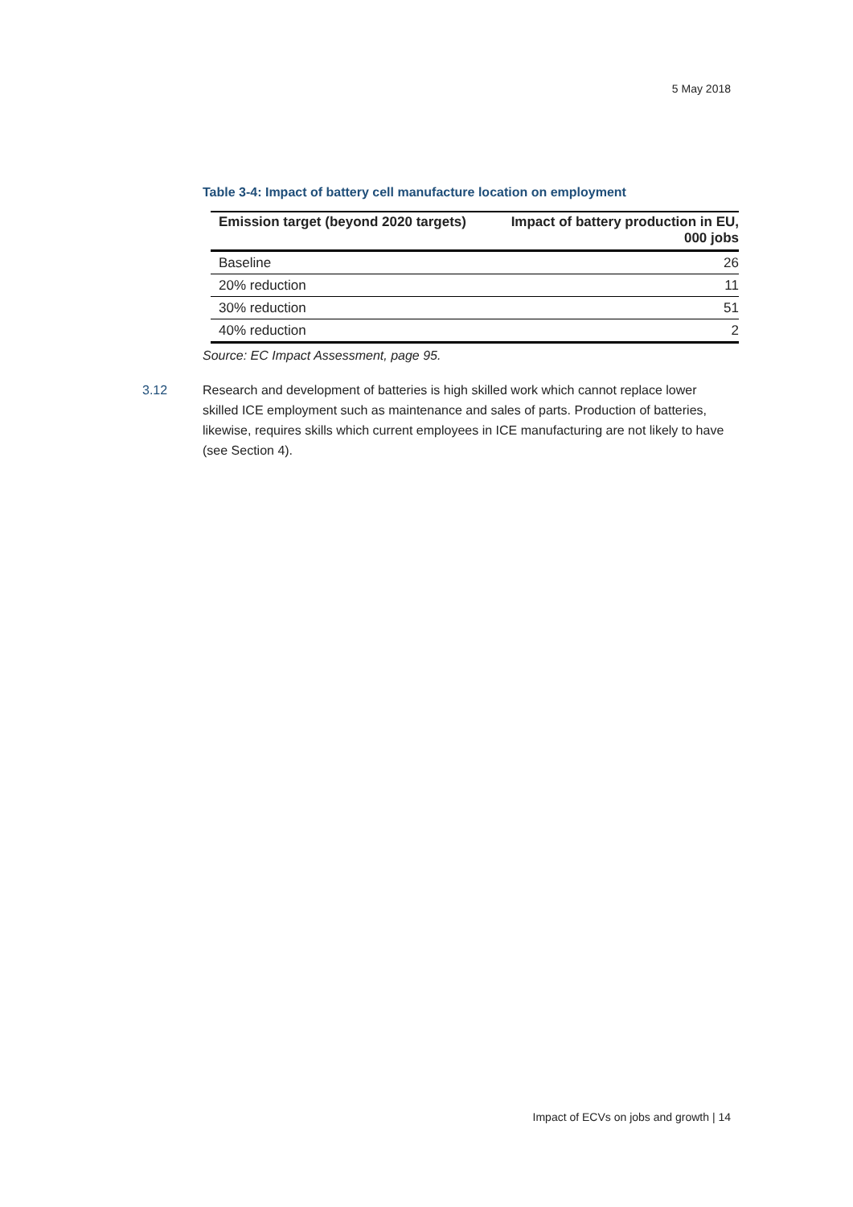5 May 2018
Table 3-4: Impact of battery cell manufacture location on employment
| Emission target (beyond 2020 targets) | Impact of battery production in EU, 000 jobs |
| --- | --- |
| Baseline | 26 |
| 20% reduction | 11 |
| 30% reduction | 51 |
| 40% reduction | 2 |
Source: EC Impact Assessment, page 95.
3.12 Research and development of batteries is high skilled work which cannot replace lower skilled ICE employment such as maintenance and sales of parts. Production of batteries, likewise, requires skills which current employees in ICE manufacturing are not likely to have (see Section 4).
Impact of ECVs on jobs and growth | 14